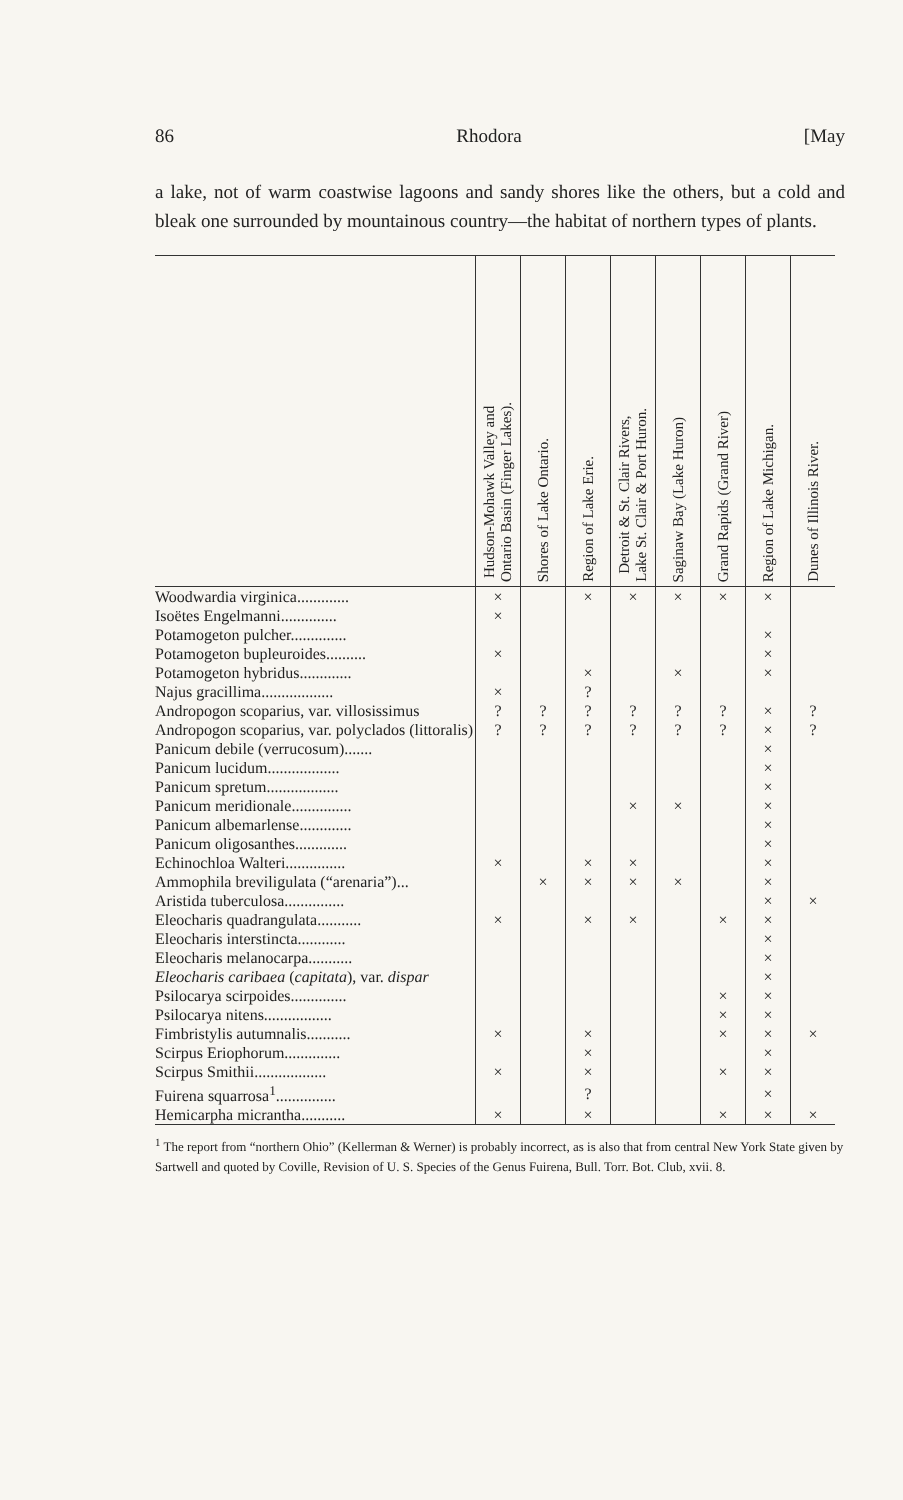86 Rhodora [May
a lake, not of warm coastwise lagoons and sandy shores like the others, but a cold and bleak one surrounded by mountainous country—the habitat of northern types of plants.
| | Hudson-Mohawk Valley and Ontario Basin (Finger Lakes). | Shores of Lake Ontario. | Region of Lake Erie. | Detroit & St. Clair Rivers, Lake St. Clair & Port Huron. | Saginaw Bay (Lake Huron) | Grand Rapids (Grand River) | Region of Lake Michigan. | Dunes of Illinois River. |
| --- | --- | --- | --- | --- | --- | --- | --- | --- |
| Woodwardia virginica............. | × | | × | × | × | × | × | |
| Isoëtes Engelmanni.............. | × | | | | | | | |
| Potamogeton pulcher.............. | | | | | | | × | |
| Potamogeton bupleuroides.......... | × | | | | | | × | |
| Potamogeton hybridus............. | | | × | | × | | × | |
| Najus gracillima.................. | × | | ? | | | | | |
| Andropogon scoparius, var. villosissimus | ? | ? | ? | ? | ? | ? | × | ? |
| Andropogon scoparius, var. polyclados (littoralis) | ? | ? | ? | ? | ? | ? | × | ? |
| Panicum debile (verrucosum)....... | | | | | | | × | |
| Panicum lucidum.................. | | | | | | | × | |
| Panicum spretum.................. | | | | | | | × | |
| Panicum meridionale............... | | | | × | × | | × | |
| Panicum albemarlense............. | | | | | | | × | |
| Panicum oligosanthes............. | | | | | | | × | |
| Echinochloa Walteri............... | × | | × | × | | | × | |
| Ammophila breviligulata (“arenaria”)... | | × | × | × | × | | × | |
| Aristida tuberculosa............... | | | | | | | × | × |
| Eleocharis quadrangulata........... | × | | × | × | | × | × | |
| Eleocharis interstincta............ | | | | | | | × | |
| Eleocharis melanocarpa........... | | | | | | | × | |
| Eleocharis caribaea ( capitata ), var. dispar | | | | | | | × | |
| Psilocarya scirpoides.............. | | | | | | × | × | |
| Psilocarya nitens................. | | | | | | × | × | |
| Fimbristylis autumnalis........... | × | | × | | | × | × | × |
| Scirpus Eriophorum.............. | | | × | | | | × | |
| Scirpus Smithii.................. | × | | × | | | × | × | |
| Fuirena squarrosa<sup>1</sup>............... | | | ? | | | | × | |
| Hemicarpha micrantha........... | × | | × | | | × | × | × |
<sup>1</sup> The report from “northern Ohio” (Kellerman & Werner) is probably incorrect, as is also that from central New York State given by Sartwell and quoted by Coville, Revision of U. S. Species of the Genus Fuirena, Bull. Torr. Bot. Club, xvii. 8.